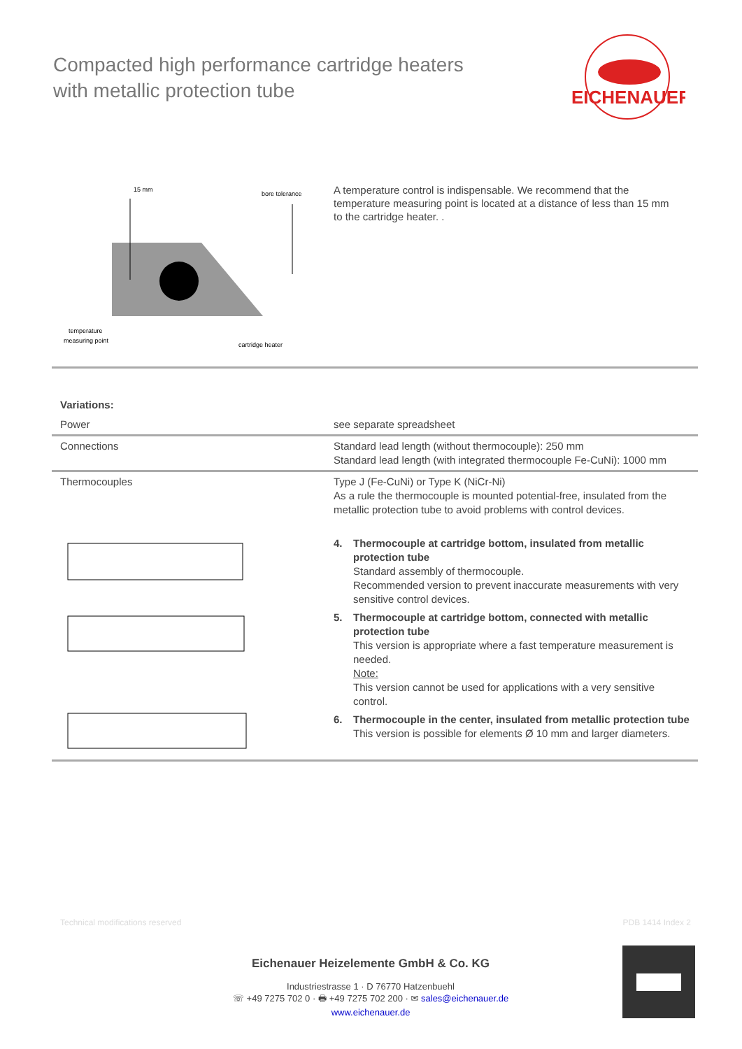Compacted high performance cartridge heaters
with metallic protection tube
EICHENAUER
15 mm
bore tolerance
temperature
measuring point
cartridge heater
A temperature control is indispensable. We recommend that the temperature measuring point is located at a distance of less than 15 mm to the cartridge heater. .
| Variations: | |
| Power | see separate spreadsheet |
| Connections | Standard lead length (without thermocouple): 250 mm Standard lead length (with integrated thermocouple Fe-CuNi): 1000 mm |
| Thermocouples | Type J (Fe-CuNi) or Type K (NiCr-Ni) As a rule the thermocouple is mounted potential-free, insulated from the metallic protection tube to avoid problems with control devices. |
| | 4. Thermocouple at cartridge bottom, insulated from metallic protection tube Standard assembly of thermocouple. Recommended version to prevent inaccurate measurements with very sensitive control devices. 5. Thermocouple at cartridge bottom, connected with metallic protection tube This version is appropriate where a fast temperature measurement is needed. Note: This version cannot be used for applications with a very sensitive control. 6. Thermocouple in the center, insulated from metallic protection tube This version is possible for elements Ø 10 mm and larger diameters. |
Technical modifications reserved PDB 1414 Index 2
Eichenauer Heizelemente GmbH & Co. KG
Industriestrasse 1 · D 76770 Hatzenbuehl
☏ +49 7275 702 0 · 🖶 +49 7275 702 200 · ✉ sales@eichenauer.de
www.eichenauer.de